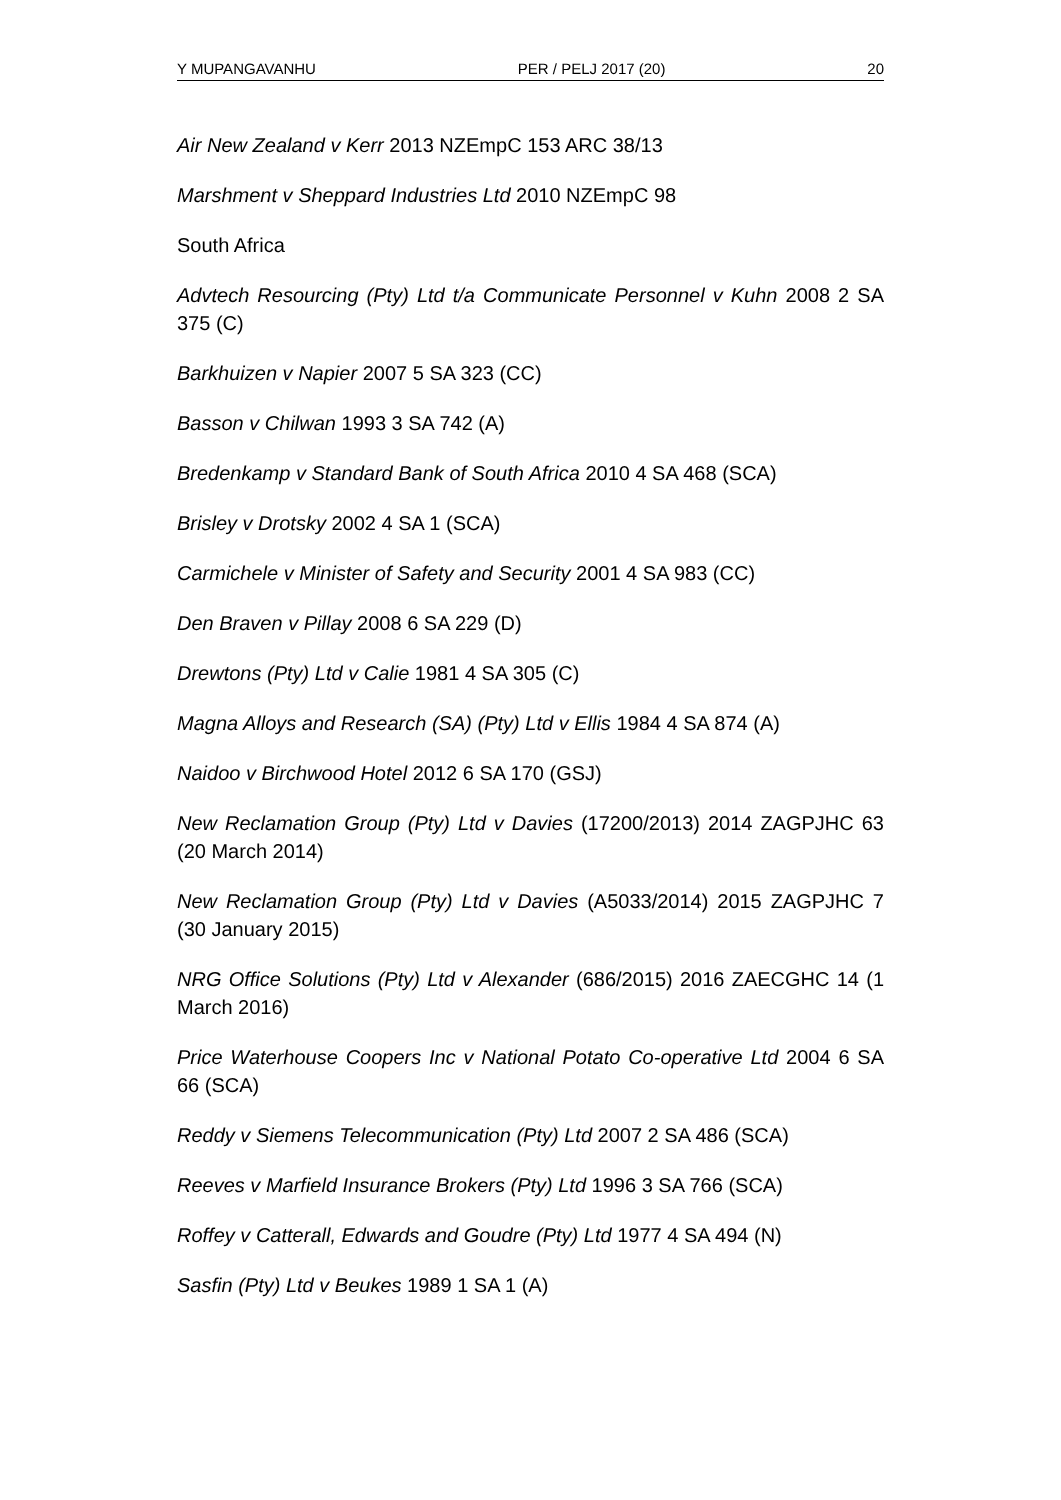Y MUPANGAVANHU PER / PELJ 2017 (20) 20
Air New Zealand v Kerr 2013 NZEmpC 153 ARC 38/13
Marshment v Sheppard Industries Ltd 2010 NZEmpC 98
South Africa
Advtech Resourcing (Pty) Ltd t/a Communicate Personnel v Kuhn 2008 2 SA 375 (C)
Barkhuizen v Napier 2007 5 SA 323 (CC)
Basson v Chilwan 1993 3 SA 742 (A)
Bredenkamp v Standard Bank of South Africa 2010 4 SA 468 (SCA)
Brisley v Drotsky 2002 4 SA 1 (SCA)
Carmichele v Minister of Safety and Security 2001 4 SA 983 (CC)
Den Braven v Pillay 2008 6 SA 229 (D)
Drewtons (Pty) Ltd v Calie 1981 4 SA 305 (C)
Magna Alloys and Research (SA) (Pty) Ltd v Ellis 1984 4 SA 874 (A)
Naidoo v Birchwood Hotel 2012 6 SA 170 (GSJ)
New Reclamation Group (Pty) Ltd v Davies (17200/2013) 2014 ZAGPJHC 63 (20 March 2014)
New Reclamation Group (Pty) Ltd v Davies (A5033/2014) 2015 ZAGPJHC 7 (30 January 2015)
NRG Office Solutions (Pty) Ltd v Alexander (686/2015) 2016 ZAECGHC 14 (1 March 2016)
Price Waterhouse Coopers Inc v National Potato Co-operative Ltd 2004 6 SA 66 (SCA)
Reddy v Siemens Telecommunication (Pty) Ltd 2007 2 SA 486 (SCA)
Reeves v Marfield Insurance Brokers (Pty) Ltd 1996 3 SA 766 (SCA)
Roffey v Catterall, Edwards and Goudre (Pty) Ltd 1977 4 SA 494 (N)
Sasfin (Pty) Ltd v Beukes 1989 1 SA 1 (A)